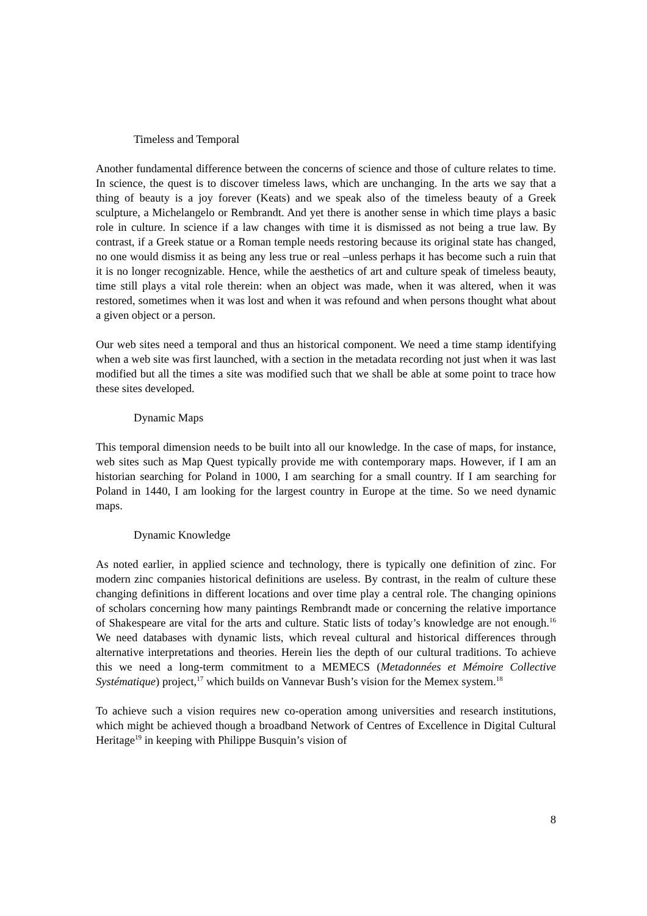Timeless and Temporal
Another fundamental difference between the concerns of science and those of culture relates to time. In science, the quest is to discover timeless laws, which are unchanging. In the arts we say that a thing of beauty is a joy forever (Keats) and we speak also of the timeless beauty of a Greek sculpture, a Michelangelo or Rembrandt. And yet there is another sense in which time plays a basic role in culture. In science if a law changes with time it is dismissed as not being a true law. By contrast, if a Greek statue or a Roman temple needs restoring because its original state has changed, no one would dismiss it as being any less true or real –unless perhaps it has become such a ruin that it is no longer recognizable. Hence, while the aesthetics of art and culture speak of timeless beauty, time still plays a vital role therein: when an object was made, when it was altered, when it was restored, sometimes when it was lost and when it was refound and when persons thought what about a given object or a person.
Our web sites need a temporal and thus an historical component. We need a time stamp identifying when a web site was first launched, with a section in the metadata recording not just when it was last modified but all the times a site was modified such that we shall be able at some point to trace how these sites developed.
Dynamic Maps
This temporal dimension needs to be built into all our knowledge. In the case of maps, for instance, web sites such as Map Quest typically provide me with contemporary maps. However, if I am an historian searching for Poland in 1000, I am searching for a small country. If I am searching for Poland in 1440, I am looking for the largest country in Europe at the time. So we need dynamic maps.
Dynamic Knowledge
As noted earlier, in applied science and technology, there is typically one definition of zinc. For modern zinc companies historical definitions are useless. By contrast, in the realm of culture these changing definitions in different locations and over time play a central role. The changing opinions of scholars concerning how many paintings Rembrandt made or concerning the relative importance of Shakespeare are vital for the arts and culture. Static lists of today’s knowledge are not enough.<sup>16</sup> We need databases with dynamic lists, which reveal cultural and historical differences through alternative interpretations and theories. Herein lies the depth of our cultural traditions. To achieve this we need a long-term commitment to a MEMECS (Metadonnées et Mémoire Collective Systématique) project,<sup>17</sup> which builds on Vannevar Bush’s vision for the Memex system.<sup>18</sup>
To achieve such a vision requires new co-operation among universities and research institutions, which might be achieved though a broadband Network of Centres of Excellence in Digital Cultural Heritage<sup>19</sup> in keeping with Philippe Busquin’s vision of
8